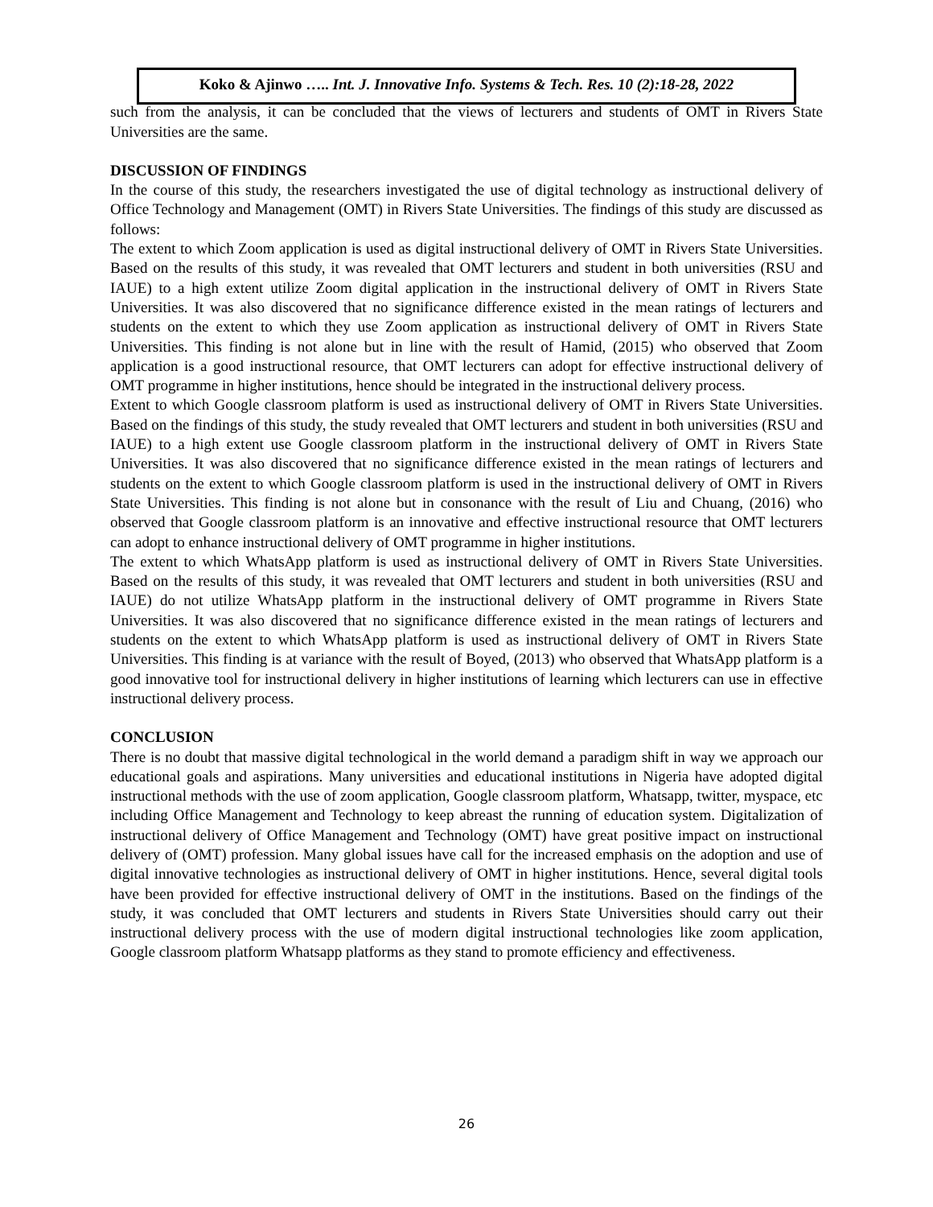Koko & Ajinwo ….. Int. J. Innovative Info. Systems & Tech. Res. 10 (2):18-28, 2022
such from the analysis, it can be concluded that the views of lecturers and students of OMT in Rivers State Universities are the same.
DISCUSSION OF FINDINGS
In the course of this study, the researchers investigated the use of digital technology as instructional delivery of Office Technology and Management (OMT) in Rivers State Universities. The findings of this study are discussed as follows:
The extent to which Zoom application is used as digital instructional delivery of OMT in Rivers State Universities. Based on the results of this study, it was revealed that OMT lecturers and student in both universities (RSU and IAUE) to a high extent utilize Zoom digital application in the instructional delivery of OMT in Rivers State Universities. It was also discovered that no significance difference existed in the mean ratings of lecturers and students on the extent to which they use Zoom application as instructional delivery of OMT in Rivers State Universities. This finding is not alone but in line with the result of Hamid, (2015) who observed that Zoom application is a good instructional resource, that OMT lecturers can adopt for effective instructional delivery of OMT programme in higher institutions, hence should be integrated in the instructional delivery process.
Extent to which Google classroom platform is used as instructional delivery of OMT in Rivers State Universities. Based on the findings of this study, the study revealed that OMT lecturers and student in both universities (RSU and IAUE) to a high extent use Google classroom platform in the instructional delivery of OMT in Rivers State Universities. It was also discovered that no significance difference existed in the mean ratings of lecturers and students on the extent to which Google classroom platform is used in the instructional delivery of OMT in Rivers State Universities. This finding is not alone but in consonance with the result of Liu and Chuang, (2016) who observed that Google classroom platform is an innovative and effective instructional resource that OMT lecturers can adopt to enhance instructional delivery of OMT programme in higher institutions.
The extent to which WhatsApp platform is used as instructional delivery of OMT in Rivers State Universities. Based on the results of this study, it was revealed that OMT lecturers and student in both universities (RSU and IAUE) do not utilize WhatsApp platform in the instructional delivery of OMT programme in Rivers State Universities. It was also discovered that no significance difference existed in the mean ratings of lecturers and students on the extent to which WhatsApp platform is used as instructional delivery of OMT in Rivers State Universities. This finding is at variance with the result of Boyed, (2013) who observed that WhatsApp platform is a good innovative tool for instructional delivery in higher institutions of learning which lecturers can use in effective instructional delivery process.
CONCLUSION
There is no doubt that massive digital technological in the world demand a paradigm shift in way we approach our educational goals and aspirations. Many universities and educational institutions in Nigeria have adopted digital instructional methods with the use of zoom application, Google classroom platform, Whatsapp, twitter, myspace, etc including Office Management and Technology to keep abreast the running of education system. Digitalization of instructional delivery of Office Management and Technology (OMT) have great positive impact on instructional delivery of (OMT) profession. Many global issues have call for the increased emphasis on the adoption and use of digital innovative technologies as instructional delivery of OMT in higher institutions. Hence, several digital tools have been provided for effective instructional delivery of OMT in the institutions. Based on the findings of the study, it was concluded that OMT lecturers and students in Rivers State Universities should carry out their instructional delivery process with the use of modern digital instructional technologies like zoom application, Google classroom platform Whatsapp platforms as they stand to promote efficiency and effectiveness.
26